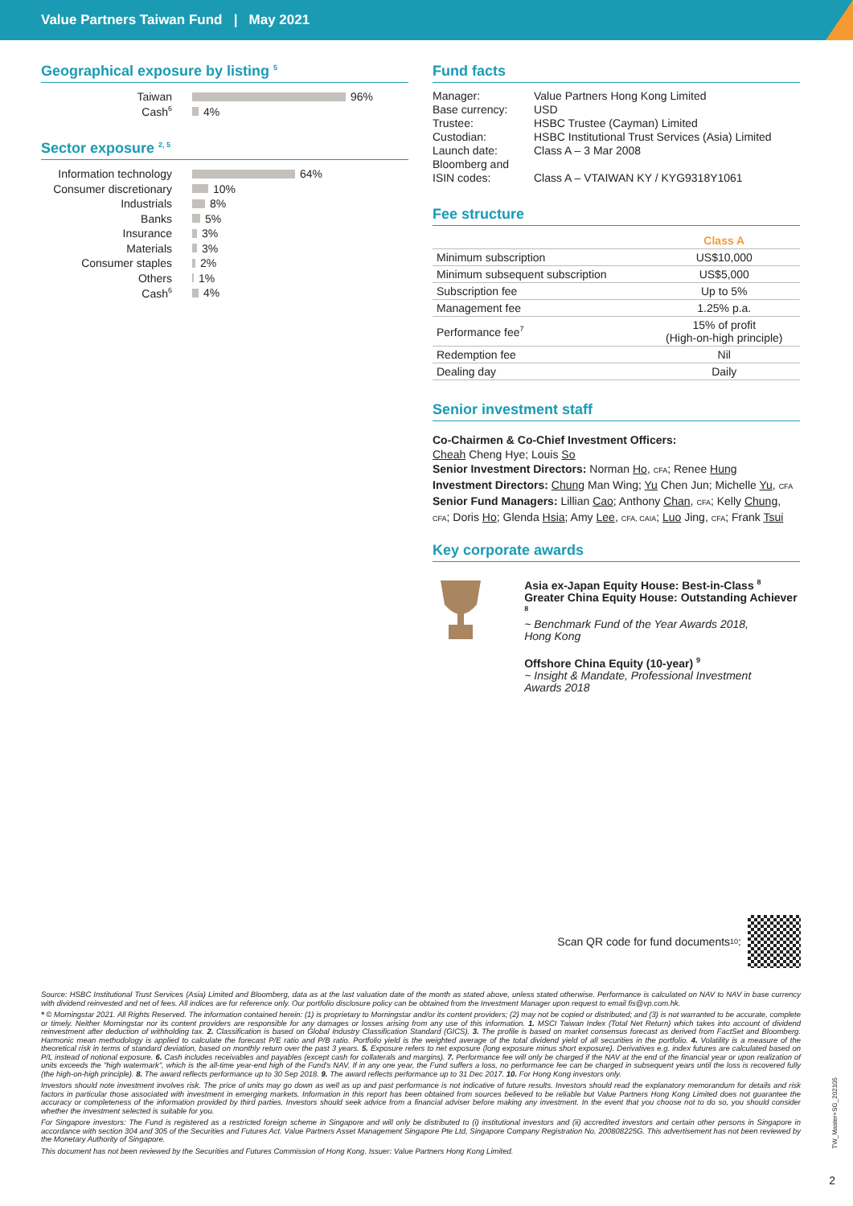Value Partners Taiwan Fund | May 2021
Geographical exposure by listing <sup>5</sup>
Taiwan 96%
Cash<sup>6</sup> 4%
Sector exposure <sup>2, 5</sup>
Information technology 64%
Consumer discretionary 10%
Industrials 8%
Banks 5%
Insurance 3%
Materials 3%
Consumer staples 2%
Others 1%
Cash<sup>6</sup> 4%
Fund facts
| Manager: | Value Partners Hong Kong Limited |
| Base currency: | USD |
| Trustee: | HSBC Trustee (Cayman) Limited |
| Custodian: | HSBC Institutional Trust Services (Asia) Limited |
| Launch date: | Class A – 3 Mar 2008 |
| Bloomberg and ISIN codes: | Class A – VTAIWAN KY / KYG9318Y1061 |
Fee structure
| | Class A |
| Minimum subscription | US$10,000 |
| Minimum subsequent subscription | US$5,000 |
| Subscription fee | Up to 5% |
| Management fee | 1.25% p.a. |
| Performance fee<sup>7</sup> | 15% of profit (High-on-high principle) |
| Redemption fee | Nil |
| Dealing day | Daily |
Senior investment staff
Co-Chairmen & Co-Chief Investment Officers:
Cheah Cheng Hye; Louis So
Senior Investment Directors: Norman Ho, CFA; Renee Hung
Investment Directors: Chung Man Wing; Yu Chen Jun; Michelle Yu, CFA
Senior Fund Managers: Lillian Cao; Anthony Chan, CFA; Kelly Chung, CFA; Doris Ho; Glenda Hsia; Amy Lee, CFA, CAIA; Luo Jing, CFA; Frank Tsui
Key corporate awards
Asia ex-Japan Equity House: Best-in-Class <sup>8</sup>
Greater China Equity House: Outstanding Achiever <sup>8</sup>
~ Benchmark Fund of the Year Awards 2018,
Hong Kong
Offshore China Equity (10-year) <sup>9</sup>
~ Insight & Mandate, Professional Investment
Awards 2018
Scan QR code for fund documents <sup>10</sup>:
Source: HSBC Institutional Trust Services (Asia) Limited and Bloomberg, data as at the last valuation date of the month as stated above, unless stated otherwise. Performance is calculated on NAV to NAV in base currency with dividend reinvested and net of fees. All indices are for reference only. Our portfolio disclosure policy can be obtained from the Investment Manager upon request to email fis@vp.com.hk.
* © Morningstar 2021. All Rights Reserved. The information contained herein: (1) is proprietary to Morningstar and/or its content providers; (2) may not be copied or distributed; and (3) is not warranted to be accurate, complete or timely. Neither Morningstar nor its content providers are responsible for any damages or losses arising from any use of this information. 1. MSCI Taiwan Index (Total Net Return) which takes into account of dividend reinvestment after deduction of withholding tax. 2. Classification is based on Global Industry Classification Standard (GICS). 3. The profile is based on market consensus forecast as derived from FactSet and Bloomberg. Harmonic mean methodology is applied to calculate the forecast P/E ratio and P/B ratio. Portfolio yield is the weighted average of the total dividend yield of all securities in the portfolio. 4. Volatility is a measure of the theoretical risk in terms of standard deviation, based on monthly return over the past 3 years. 5. Exposure refers to net exposure (long exposure minus short exposure). Derivatives e.g. index futures are calculated based on P/L instead of notional exposure. 6. Cash includes receivables and payables (except cash for collaterals and margins). 7. Performance fee will only be charged if the NAV at the end of the financial year or upon realization of units exceeds the "high watermark", which is the all-time year-end high of the Fund's NAV. If in any one year, the Fund suffers a loss, no performance fee can be charged in subsequent years until the loss is recovered fully (the high-on-high principle). 8. The award reflects performance up to 30 Sep 2018. 9. The award reflects performance up to 31 Dec 2017. 10. For Hong Kong investors only.
Investors should note investment involves risk. The price of units may go down as well as up and past performance is not indicative of future results. Investors should read the explanatory memorandum for details and risk factors in particular those associated with investment in emerging markets. Information in this report has been obtained from sources believed to be reliable but Value Partners Hong Kong Limited does not guarantee the accuracy or completeness of the information provided by third parties. Investors should seek advice from a financial adviser before making any investment. In the event that you choose not to do so, you should consider whether the investment selected is suitable for you.
For Singapore investors: The Fund is registered as a restricted foreign scheme in Singapore and will only be distributed to (i) institutional investors and (ii) accredited investors and certain other persons in Singapore in accordance with section 304 and 305 of the Securities and Futures Act. Value Partners Asset Management Singapore Pte Ltd, Singapore Company Registration No. 200808225G. This advertisement has not been reviewed by the Monetary Authority of Singapore.
This document has not been reviewed by the Securities and Futures Commission of Hong Kong. Issuer: Value Partners Hong Kong Limited.
TW_Master+SG_202105
2